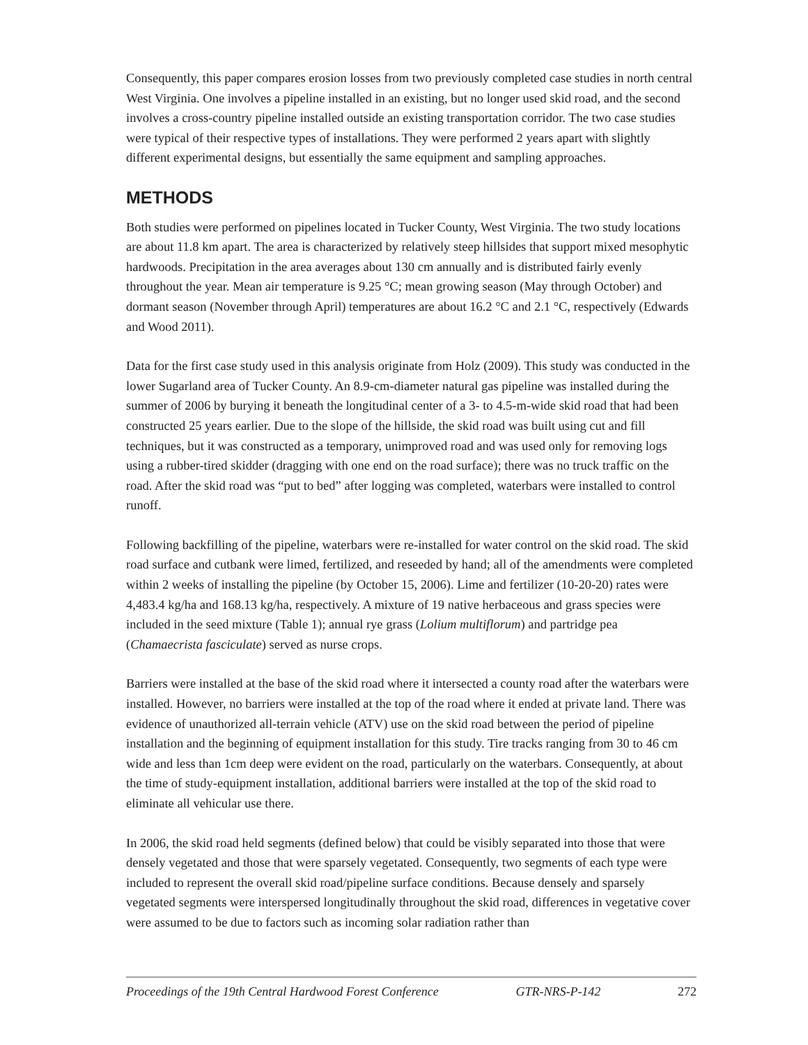Consequently, this paper compares erosion losses from two previously completed case studies in north central West Virginia. One involves a pipeline installed in an existing, but no longer used skid road, and the second involves a cross-country pipeline installed outside an existing transportation corridor. The two case studies were typical of their respective types of installations. They were performed 2 years apart with slightly different experimental designs, but essentially the same equipment and sampling approaches.
METHODS
Both studies were performed on pipelines located in Tucker County, West Virginia. The two study locations are about 11.8 km apart. The area is characterized by relatively steep hillsides that support mixed mesophytic hardwoods. Precipitation in the area averages about 130 cm annually and is distributed fairly evenly throughout the year. Mean air temperature is 9.25 °C; mean growing season (May through October) and dormant season (November through April) temperatures are about 16.2 °C and 2.1 °C, respectively (Edwards and Wood 2011).
Data for the first case study used in this analysis originate from Holz (2009). This study was conducted in the lower Sugarland area of Tucker County. An 8.9-cm-diameter natural gas pipeline was installed during the summer of 2006 by burying it beneath the longitudinal center of a 3- to 4.5-m-wide skid road that had been constructed 25 years earlier. Due to the slope of the hillside, the skid road was built using cut and fill techniques, but it was constructed as a temporary, unimproved road and was used only for removing logs using a rubber-tired skidder (dragging with one end on the road surface); there was no truck traffic on the road. After the skid road was “put to bed” after logging was completed, waterbars were installed to control runoff.
Following backfilling of the pipeline, waterbars were re-installed for water control on the skid road. The skid road surface and cutbank were limed, fertilized, and reseeded by hand; all of the amendments were completed within 2 weeks of installing the pipeline (by October 15, 2006). Lime and fertilizer (10-20-20) rates were 4,483.4 kg/ha and 168.13 kg/ha, respectively. A mixture of 19 native herbaceous and grass species were included in the seed mixture (Table 1); annual rye grass (Lolium multiflorum) and partridge pea (Chamaecrista fasciculate) served as nurse crops.
Barriers were installed at the base of the skid road where it intersected a county road after the waterbars were installed. However, no barriers were installed at the top of the road where it ended at private land. There was evidence of unauthorized all-terrain vehicle (ATV) use on the skid road between the period of pipeline installation and the beginning of equipment installation for this study. Tire tracks ranging from 30 to 46 cm wide and less than 1cm deep were evident on the road, particularly on the waterbars. Consequently, at about the time of study-equipment installation, additional barriers were installed at the top of the skid road to eliminate all vehicular use there.
In 2006, the skid road held segments (defined below) that could be visibly separated into those that were densely vegetated and those that were sparsely vegetated. Consequently, two segments of each type were included to represent the overall skid road/pipeline surface conditions. Because densely and sparsely vegetated segments were interspersed longitudinally throughout the skid road, differences in vegetative cover were assumed to be due to factors such as incoming solar radiation rather than
Proceedings of the 19th Central Hardwood Forest Conference GTR-NRS-P-142 272